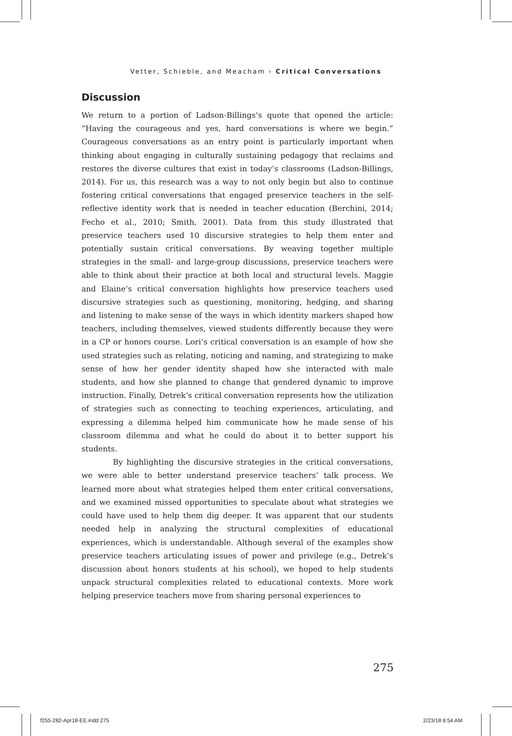Vetter, Schieble, and Meacham › Critical Conversations
Discussion
We return to a portion of Ladson-Billings’s quote that opened the article: “Having the courageous and yes, hard conversations is where we begin.” Courageous conversations as an entry point is particularly important when thinking about engaging in culturally sustaining pedagogy that reclaims and restores the diverse cultures that exist in today’s classrooms (Ladson-Billings, 2014). For us, this research was a way to not only begin but also to continue fostering critical conversations that engaged preservice teachers in the self-reflective identity work that is needed in teacher education (Berchini, 2014; Fecho et al., 2010; Smith, 2001). Data from this study illustrated that preservice teachers used 10 discursive strategies to help them enter and potentially sustain critical conversations. By weaving together multiple strategies in the small- and large-group discussions, preservice teachers were able to think about their practice at both local and structural levels. Maggie and Elaine’s critical conversation highlights how preservice teachers used discursive strategies such as questioning, monitoring, hedging, and sharing and listening to make sense of the ways in which identity markers shaped how teachers, including themselves, viewed students differently because they were in a CP or honors course. Lori’s critical conversation is an example of how she used strategies such as relating, noticing and naming, and strategizing to make sense of how her gender identity shaped how she interacted with male students, and how she planned to change that gendered dynamic to improve instruction. Finally, Detrek’s critical conversation represents how the utilization of strategies such as connecting to teaching experiences, articulating, and expressing a dilemma helped him communicate how he made sense of his classroom dilemma and what he could do about it to better support his students.
By highlighting the discursive strategies in the critical conversations, we were able to better understand preservice teachers’ talk process. We learned more about what strategies helped them enter critical conversations, and we examined missed opportunities to speculate about what strategies we could have used to help them dig deeper. It was apparent that our students needed help in analyzing the structural complexities of educational experiences, which is understandable. Although several of the examples show preservice teachers articulating issues of power and privilege (e.g., Detrek’s discussion about honors students at his school), we hoped to help students unpack structural complexities related to educational contexts. More work helping preservice teachers move from sharing personal experiences to
275
f255-282-Apr18-EE.indd 275 2/23/18 6:54 AM